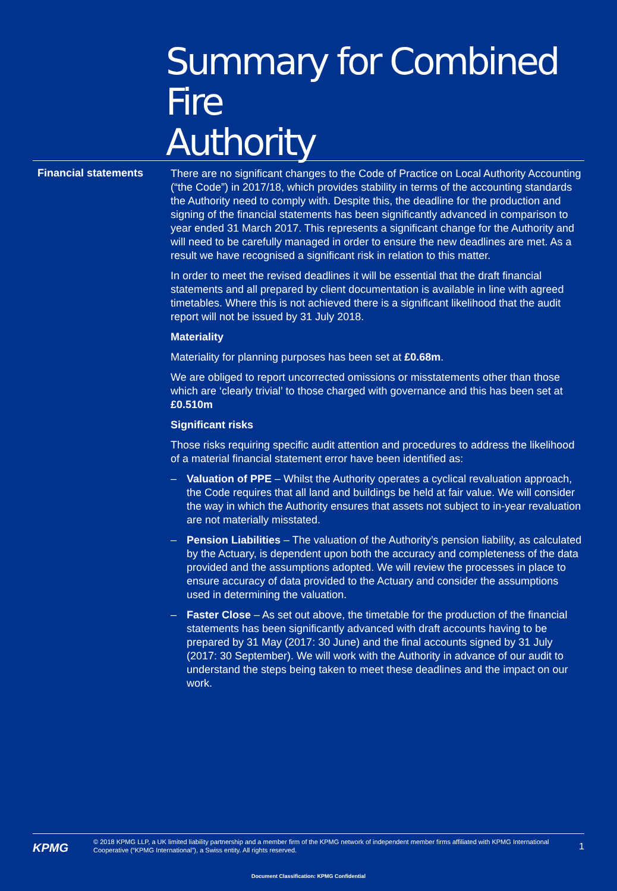Summary for Combined Fire
Authority
Financial statements
There are no significant changes to the Code of Practice on Local Authority Accounting (“the Code”) in 2017/18, which provides stability in terms of the accounting standards the Authority need to comply with. Despite this, the deadline for the production and signing of the financial statements has been significantly advanced in comparison to year ended 31 March 2017. This represents a significant change for the Authority and will need to be carefully managed in order to ensure the new deadlines are met. As a result we have recognised a significant risk in relation to this matter.
In order to meet the revised deadlines it will be essential that the draft financial statements and all prepared by client documentation is available in line with agreed timetables. Where this is not achieved there is a significant likelihood that the audit report will not be issued by 31 July 2018.
Materiality
Materiality for planning purposes has been set at £0.68m.
We are obliged to report uncorrected omissions or misstatements other than those which are ‘clearly trivial’ to those charged with governance and this has been set at £0.510m
Significant risks
Those risks requiring specific audit attention and procedures to address the likelihood of a material financial statement error have been identified as:
– Valuation of PPE – Whilst the Authority operates a cyclical revaluation approach, the Code requires that all land and buildings be held at fair value. We will consider the way in which the Authority ensures that assets not subject to in-year revaluation are not materially misstated.
– Pension Liabilities – The valuation of the Authority’s pension liability, as calculated by the Actuary, is dependent upon both the accuracy and completeness of the data provided and the assumptions adopted. We will review the processes in place to ensure accuracy of data provided to the Actuary and consider the assumptions used in determining the valuation.
– Faster Close – As set out above, the timetable for the production of the financial statements has been significantly advanced with draft accounts having to be prepared by 31 May (2017: 30 June) and the final accounts signed by 31 July (2017: 30 September). We will work with the Authority in advance of our audit to understand the steps being taken to meet these deadlines and the impact on our work.
KPMG
© 2018 KPMG LLP, a UK limited liability partnership and a member firm of the KPMG network of independent member firms affiliated with KPMG International Cooperative (“KPMG International”), a Swiss entity. All rights reserved.
1
Document Classification: KPMG Confidential